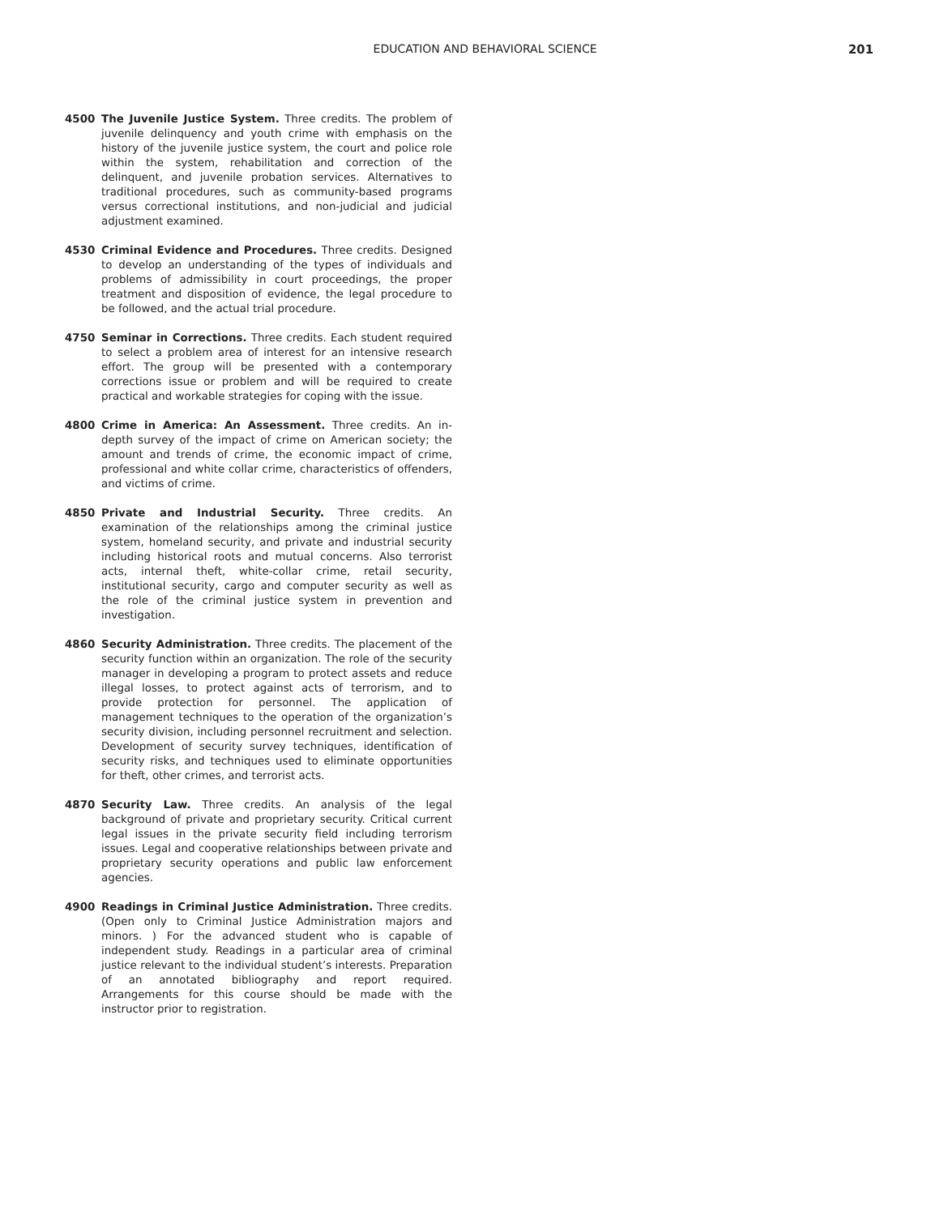EDUCATION AND BEHAVIORAL SCIENCE 201
4500 The Juvenile Justice System. Three credits. The problem of juvenile delinquency and youth crime with emphasis on the history of the juvenile justice system, the court and police role within the system, rehabilitation and correction of the delinquent, and juvenile probation services. Alternatives to traditional procedures, such as community-based programs versus correctional institutions, and non-judicial and judicial adjustment examined.
4530 Criminal Evidence and Procedures. Three credits. Designed to develop an understanding of the types of individuals and problems of admissibility in court proceedings, the proper treatment and disposition of evidence, the legal procedure to be followed, and the actual trial procedure.
4750 Seminar in Corrections. Three credits. Each student required to select a problem area of interest for an intensive research effort. The group will be presented with a contemporary corrections issue or problem and will be required to create practical and workable strategies for coping with the issue.
4800 Crime in America: An Assessment. Three credits. An in-depth survey of the impact of crime on American society; the amount and trends of crime, the economic impact of crime, professional and white collar crime, characteristics of offenders, and victims of crime.
4850 Private and Industrial Security. Three credits. An examination of the relationships among the criminal justice system, homeland security, and private and industrial security including historical roots and mutual concerns. Also terrorist acts, internal theft, white-collar crime, retail security, institutional security, cargo and computer security as well as the role of the criminal justice system in prevention and investigation.
4860 Security Administration. Three credits. The placement of the security function within an organization. The role of the security manager in developing a program to protect assets and reduce illegal losses, to protect against acts of terrorism, and to provide protection for personnel. The application of management techniques to the operation of the organization’s security division, including personnel recruitment and selection. Development of security survey techniques, identification of security risks, and techniques used to eliminate opportunities for theft, other crimes, and terrorist acts.
4870 Security Law. Three credits. An analysis of the legal background of private and proprietary security. Critical current legal issues in the private security field including terrorism issues. Legal and cooperative relationships between private and proprietary security operations and public law enforcement agencies.
4900 Readings in Criminal Justice Administration. Three credits. (Open only to Criminal Justice Administration majors and minors. ) For the advanced student who is capable of independent study. Readings in a particular area of criminal justice relevant to the individual student’s interests. Preparation of an annotated bibliography and report required. Arrangements for this course should be made with the instructor prior to registration.